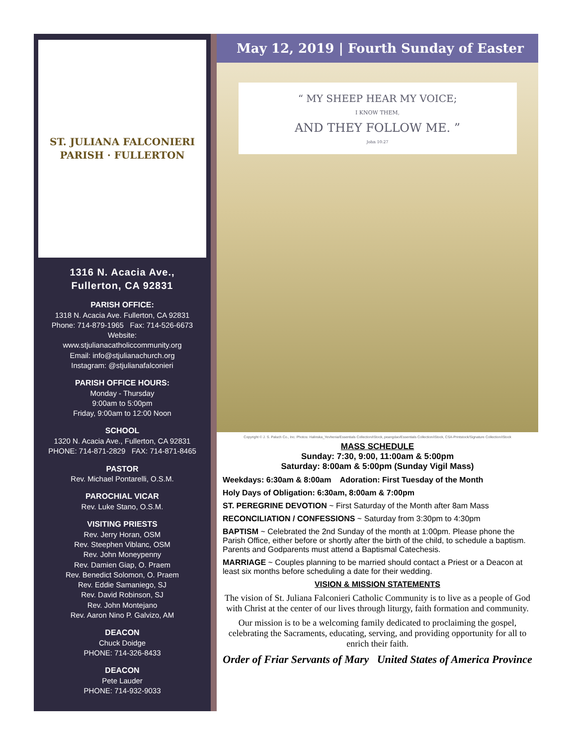ST. JULIANA FALCONIERI PARISH · FULLERTON
1316 N. Acacia Ave.,
Fullerton, CA 92831
PARISH OFFICE:
1318 N. Acacia Ave. Fullerton, CA 92831
Phone: 714-879-1965 Fax: 714-526-6673
Website:
www.stjulianacatholiccommunity.org
Email: info@stjulianachurch.org
Instagram: @stjulianafalconieri
PARISH OFFICE HOURS:
Monday - Thursday
9:00am to 5:00pm
Friday, 9:00am to 12:00 Noon
SCHOOL
1320 N. Acacia Ave., Fullerton, CA 92831
PHONE: 714-871-2829 FAX: 714-871-8465
PASTOR
Rev. Michael Pontarelli, O.S.M.
PAROCHIAL VICAR
Rev. Luke Stano, O.S.M.
VISITING PRIESTS
Rev. Jerry Horan, OSM
Rev. Steephen Viblanc, OSM
Rev. John Moneypenny
Rev. Damien Giap, O. Praem
Rev. Benedict Solomon, O. Praem
Rev. Eddie Samaniego, SJ
Rev. David Robinson, SJ
Rev. John Montejano
Rev. Aaron Nino P. Galvizo, AM
DEACON
Chuck Doidge
PHONE: 714-326-8433
DEACON
Pete Lauder
PHONE: 714-932-9033
May 12, 2019 | Fourth Sunday of Easter
“ MY SHEEP HEAR MY VOICE;
I KNOW THEM,
AND THEY FOLLOW ME. ”
John 10:27
Copyright © J. S. Paluch Co., Inc. Photos: Halinska_Yevhenia/Essentials Collection/iStock, peangdao/Essentials Collection/iStock, CSA-Printstock/Signature Collection/iStock
MASS SCHEDULE
Sunday: 7:30, 9:00, 11:00am & 5:00pm
Saturday: 8:00am & 5:00pm (Sunday Vigil Mass)
Weekdays: 6:30am & 8:00am Adoration: First Tuesday of the Month
Holy Days of Obligation: 6:30am, 8:00am & 7:00pm
ST. PEREGRINE DEVOTION ~ First Saturday of the Month after 8am Mass
RECONCILIATION / CONFESSIONS ~ Saturday from 3:30pm to 4:30pm
BAPTISM ~ Celebrated the 2nd Sunday of the month at 1:00pm. Please phone the Parish Office, either before or shortly after the birth of the child, to schedule a baptism. Parents and Godparents must attend a Baptismal Catechesis.
MARRIAGE ~ Couples planning to be married should contact a Priest or a Deacon at least six months before scheduling a date for their wedding.
VISION & MISSION STATEMENTS
The vision of St. Juliana Falconieri Catholic Community is to live as a people of God with Christ at the center of our lives through liturgy, faith formation and community.
Our mission is to be a welcoming family dedicated to proclaiming the gospel, celebrating the Sacraments, educating, serving, and providing opportunity for all to enrich their faith.
Order of Friar Servants of Mary United States of America Province